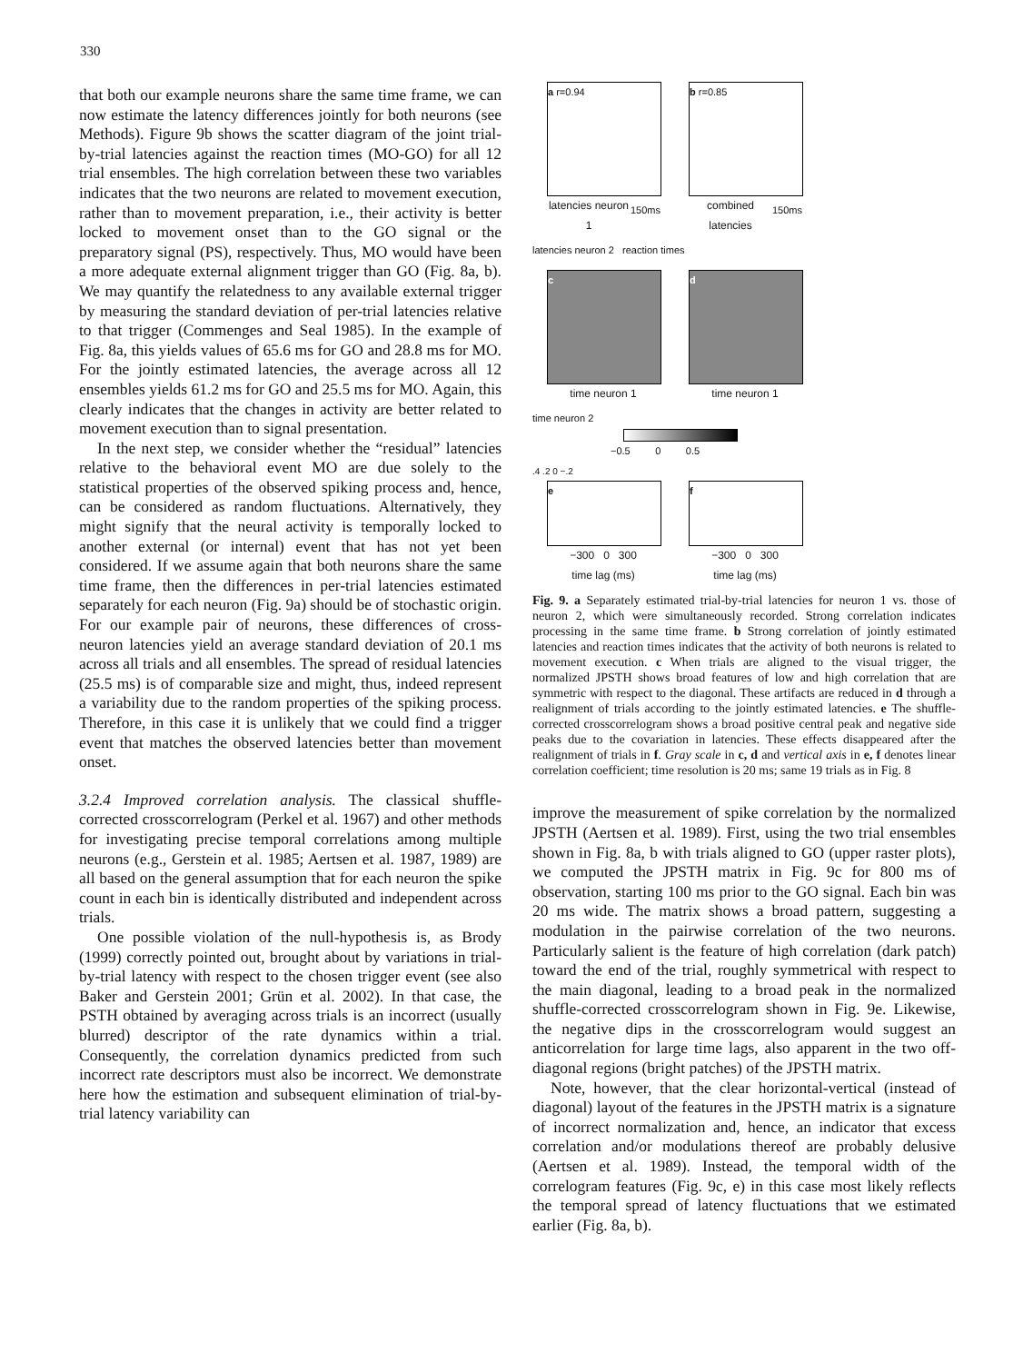330
that both our example neurons share the same time frame, we can now estimate the latency differences jointly for both neurons (see Methods). Figure 9b shows the scatter diagram of the joint trial-by-trial latencies against the reaction times (MO-GO) for all 12 trial ensembles. The high correlation between these two variables indicates that the two neurons are related to movement execution, rather than to movement preparation, i.e., their activity is better locked to movement onset than to the GO signal or the preparatory signal (PS), respectively. Thus, MO would have been a more adequate external alignment trigger than GO (Fig. 8a, b). We may quantify the relatedness to any available external trigger by measuring the standard deviation of per-trial latencies relative to that trigger (Commenges and Seal 1985). In the example of Fig. 8a, this yields values of 65.6 ms for GO and 28.8 ms for MO. For the jointly estimated latencies, the average across all 12 ensembles yields 61.2 ms for GO and 25.5 ms for MO. Again, this clearly indicates that the changes in activity are better related to movement execution than to signal presentation.
In the next step, we consider whether the “residual” latencies relative to the behavioral event MO are due solely to the statistical properties of the observed spiking process and, hence, can be considered as random fluctuations. Alternatively, they might signify that the neural activity is temporally locked to another external (or internal) event that has not yet been considered. If we assume again that both neurons share the same time frame, then the differences in per-trial latencies estimated separately for each neuron (Fig. 9a) should be of stochastic origin. For our example pair of neurons, these differences of cross-neuron latencies yield an average standard deviation of 20.1 ms across all trials and all ensembles. The spread of residual latencies (25.5 ms) is of comparable size and might, thus, indeed represent a variability due to the random properties of the spiking process. Therefore, in this case it is unlikely that we could find a trigger event that matches the observed latencies better than movement onset.
3.2.4 Improved correlation analysis. The classical shuffle-corrected crosscorrelogram (Perkel et al. 1967) and other methods for investigating precise temporal correlations among multiple neurons (e.g., Gerstein et al. 1985; Aertsen et al. 1987, 1989) are all based on the general assumption that for each neuron the spike count in each bin is identically distributed and independent across trials.
One possible violation of the null-hypothesis is, as Brody (1999) correctly pointed out, brought about by variations in trial-by-trial latency with respect to the chosen trigger event (see also Baker and Gerstein 2001; Grün et al. 2002). In that case, the PSTH obtained by averaging across trials is an incorrect (usually blurred) descriptor of the rate dynamics within a trial. Consequently, the correlation dynamics predicted from such incorrect rate descriptors must also be incorrect. We demonstrate here how the estimation and subsequent elimination of trial-by-trial latency variability can
a r=0.94
150ms
latencies neuron 1
b r=0.85
150ms
combined latencies
latencies neuron 2 reaction times
c
time neuron 1
d
time neuron 1
time neuron 2
−0.5 0 0.5
.4 .2 0 −.2
e
−300 0 300
time lag (ms)
f
−300 0 300
time lag (ms)
Fig. 9. a Separately estimated trial-by-trial latencies for neuron 1 vs. those of neuron 2, which were simultaneously recorded. Strong correlation indicates processing in the same time frame. b Strong correlation of jointly estimated latencies and reaction times indicates that the activity of both neurons is related to movement execution. c When trials are aligned to the visual trigger, the normalized JPSTH shows broad features of low and high correlation that are symmetric with respect to the diagonal. These artifacts are reduced in d through a realignment of trials according to the jointly estimated latencies. e The shuffle-corrected crosscorrelogram shows a broad positive central peak and negative side peaks due to the covariation in latencies. These effects disappeared after the realignment of trials in f. Gray scale in c, d and vertical axis in e, f denotes linear correlation coefficient; time resolution is 20 ms; same 19 trials as in Fig. 8
improve the measurement of spike correlation by the normalized JPSTH (Aertsen et al. 1989). First, using the two trial ensembles shown in Fig. 8a, b with trials aligned to GO (upper raster plots), we computed the JPSTH matrix in Fig. 9c for 800 ms of observation, starting 100 ms prior to the GO signal. Each bin was 20 ms wide. The matrix shows a broad pattern, suggesting a modulation in the pairwise correlation of the two neurons. Particularly salient is the feature of high correlation (dark patch) toward the end of the trial, roughly symmetrical with respect to the main diagonal, leading to a broad peak in the normalized shuffle-corrected crosscorrelogram shown in Fig. 9e. Likewise, the negative dips in the crosscorrelogram would suggest an anticorrelation for large time lags, also apparent in the two off-diagonal regions (bright patches) of the JPSTH matrix.
Note, however, that the clear horizontal-vertical (instead of diagonal) layout of the features in the JPSTH matrix is a signature of incorrect normalization and, hence, an indicator that excess correlation and/or modulations thereof are probably delusive (Aertsen et al. 1989). Instead, the temporal width of the correlogram features (Fig. 9c, e) in this case most likely reflects the temporal spread of latency fluctuations that we estimated earlier (Fig. 8a, b).